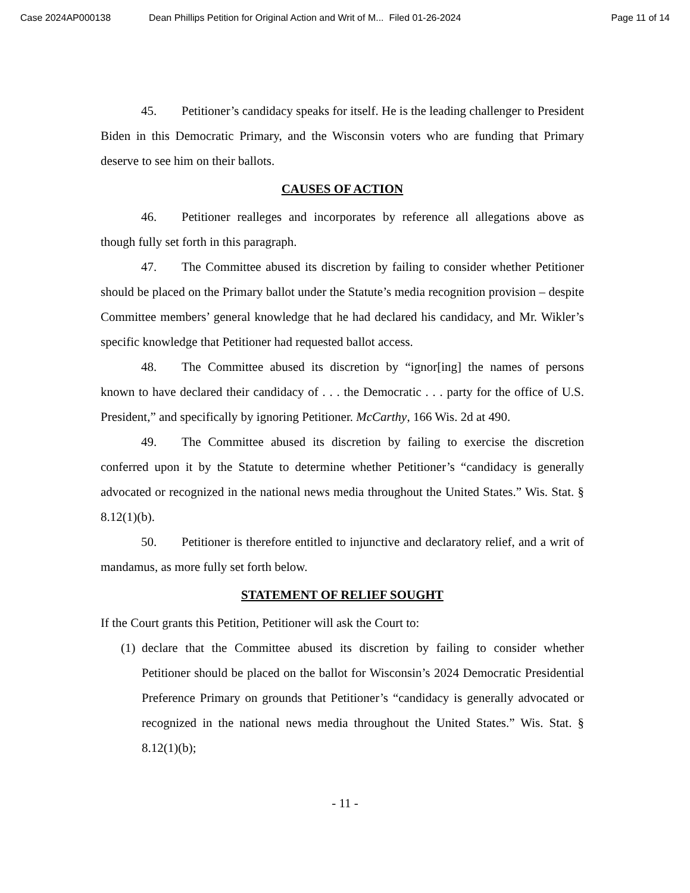Case 2024AP000138 Dean Phillips Petition for Original Action and Writ of M... Filed 01-26-2024 Page 11 of 14
45. Petitioner’s candidacy speaks for itself. He is the leading challenger to President Biden in this Democratic Primary, and the Wisconsin voters who are funding that Primary deserve to see him on their ballots.
CAUSES OF ACTION
46. Petitioner realleges and incorporates by reference all allegations above as though fully set forth in this paragraph.
47. The Committee abused its discretion by failing to consider whether Petitioner should be placed on the Primary ballot under the Statute’s media recognition provision – despite Committee members’ general knowledge that he had declared his candidacy, and Mr. Wikler’s specific knowledge that Petitioner had requested ballot access.
48. The Committee abused its discretion by “ignor[ing] the names of persons known to have declared their candidacy of . . . the Democratic . . . party for the office of U.S. President,” and specifically by ignoring Petitioner. McCarthy, 166 Wis. 2d at 490.
49. The Committee abused its discretion by failing to exercise the discretion conferred upon it by the Statute to determine whether Petitioner’s “candidacy is generally advocated or recognized in the national news media throughout the United States.” Wis. Stat. § 8.12(1)(b).
50. Petitioner is therefore entitled to injunctive and declaratory relief, and a writ of mandamus, as more fully set forth below.
STATEMENT OF RELIEF SOUGHT
If the Court grants this Petition, Petitioner will ask the Court to:
(1) declare that the Committee abused its discretion by failing to consider whether Petitioner should be placed on the ballot for Wisconsin’s 2024 Democratic Presidential Preference Primary on grounds that Petitioner’s “candidacy is generally advocated or recognized in the national news media throughout the United States.” Wis. Stat. § 8.12(1)(b);
- 11 -